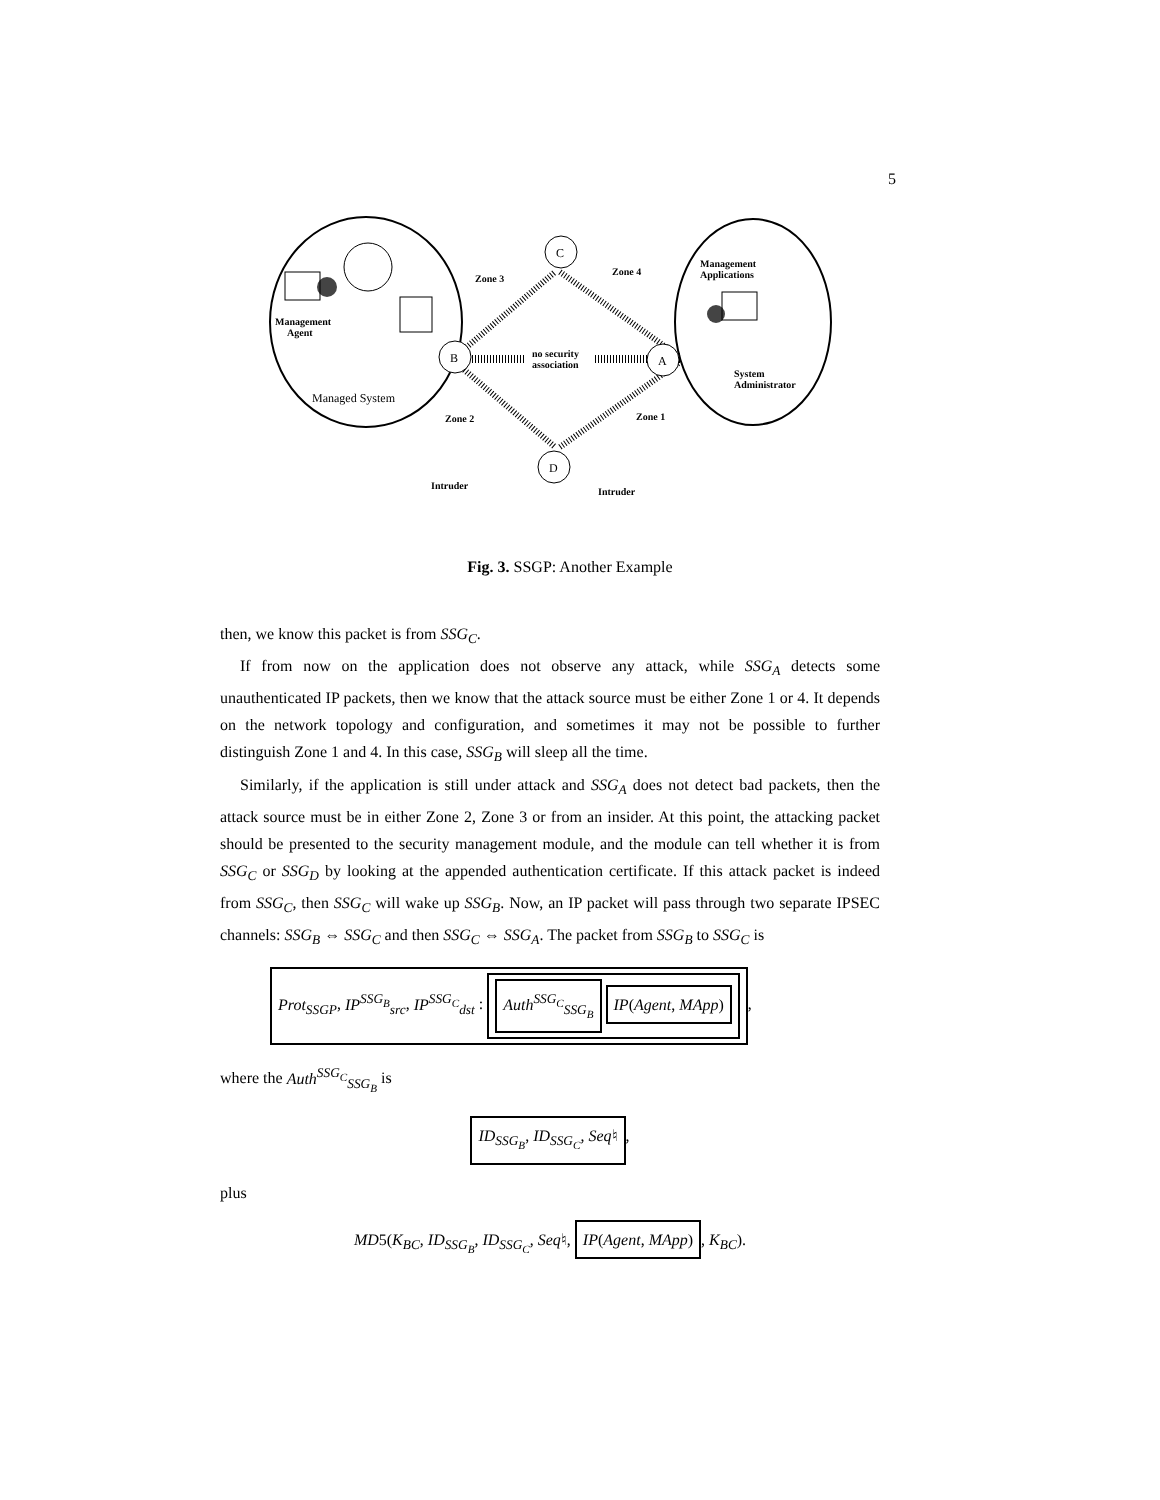5
C
B
A
D
Zone 3
Zone 4
Zone 2
Zone 1
no security
association
Management
Agent
Management
Applications
System
Administrator
Intruder
Intruder
Managed System
Fig. 3. SSGP: Another Example
then, we know this packet is from SSG<sub>C</sub>.
If from now on the application does not observe any attack, while SSG<sub>A</sub> detects some unauthenticated IP packets, then we know that the attack source must be either Zone 1 or 4. It depends on the network topology and configuration, and sometimes it may not be possible to further distinguish Zone 1 and 4. In this case, SSG<sub>B</sub> will sleep all the time.
Similarly, if the application is still under attack and SSG<sub>A</sub> does not detect bad packets, then the attack source must be in either Zone 2, Zone 3 or from an insider. At this point, the attacking packet should be presented to the security management module, and the module can tell whether it is from SSG<sub>C</sub> or SSG<sub>D</sub> by looking at the appended authentication certificate. If this attack packet is indeed from SSG<sub>C</sub>, then SSG<sub>C</sub> will wake up SSG<sub>B</sub>. Now, an IP packet will pass through two separate IPSEC channels: SSG<sub>B</sub> ⇔ SSG<sub>C</sub> and then SSG<sub>C</sub> ⇔ SSG<sub>A</sub>. The packet from SSG<sub>B</sub> to SSG<sub>C</sub> is
Prot<sub>SSGP</sub>, IP<sup>SSG<sub>B</sub></sup><sub>src</sub>, IP<sup>SSG<sub>C</sub></sup><sub>dst</sub> : Auth<sup>SSG<sub>C</sub></sup><sub>SSG<sub>B</sub></sub> IP(Agent, MApp),
where the Auth<sup>SSG<sub>C</sub></sup><sub>SSG<sub>B</sub></sub> is
ID<sub>SSG<sub>B</sub></sub>, ID<sub>SSG<sub>C</sub></sub>, Seq♮,
plus
MD5(K<sub>BC</sub>, ID<sub>SSG<sub>B</sub></sub>, ID<sub>SSG<sub>C</sub></sub>, Seq♮, IP(Agent, MApp), K<sub>BC</sub>).